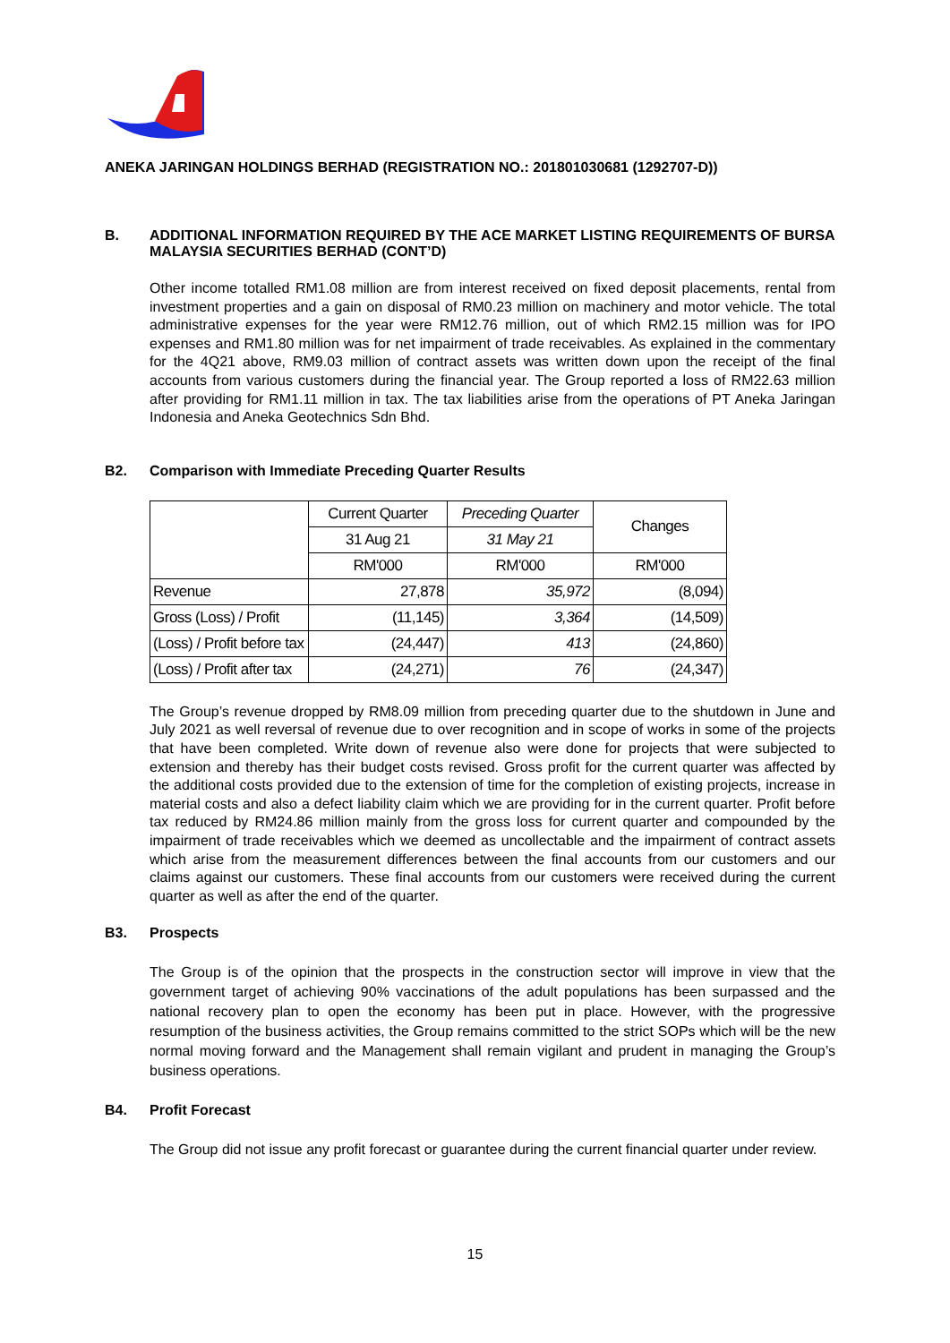ANEKA JARINGAN HOLDINGS BERHAD (REGISTRATION NO.: 201801030681 (1292707-D))
B. ADDITIONAL INFORMATION REQUIRED BY THE ACE MARKET LISTING REQUIREMENTS OF BURSA MALAYSIA SECURITIES BERHAD (CONT’D)
Other income totalled RM1.08 million are from interest received on fixed deposit placements, rental from investment properties and a gain on disposal of RM0.23 million on machinery and motor vehicle. The total administrative expenses for the year were RM12.76 million, out of which RM2.15 million was for IPO expenses and RM1.80 million was for net impairment of trade receivables. As explained in the commentary for the 4Q21 above, RM9.03 million of contract assets was written down upon the receipt of the final accounts from various customers during the financial year. The Group reported a loss of RM22.63 million after providing for RM1.11 million in tax. The tax liabilities arise from the operations of PT Aneka Jaringan Indonesia and Aneka Geotechnics Sdn Bhd.
B2. Comparison with Immediate Preceding Quarter Results
| | Current Quarter | Preceding Quarter | Changes |
| | 31 Aug 21 | 31 May 21 | |
| | RM'000 | RM'000 | RM'000 |
| Revenue | 27,878 | 35,972 | (8,094) |
| Gross (Loss) / Profit | (11,145) | 3,364 | (14,509) |
| (Loss) / Profit before tax | (24,447) | 413 | (24,860) |
| (Loss) / Profit after tax | (24,271) | 76 | (24,347) |
The Group’s revenue dropped by RM8.09 million from preceding quarter due to the shutdown in June and July 2021 as well reversal of revenue due to over recognition and in scope of works in some of the projects that have been completed. Write down of revenue also were done for projects that were subjected to extension and thereby has their budget costs revised. Gross profit for the current quarter was affected by the additional costs provided due to the extension of time for the completion of existing projects, increase in material costs and also a defect liability claim which we are providing for in the current quarter. Profit before tax reduced by RM24.86 million mainly from the gross loss for current quarter and compounded by the impairment of trade receivables which we deemed as uncollectable and the impairment of contract assets which arise from the measurement differences between the final accounts from our customers and our claims against our customers. These final accounts from our customers were received during the current quarter as well as after the end of the quarter.
B3. Prospects
The Group is of the opinion that the prospects in the construction sector will improve in view that the government target of achieving 90% vaccinations of the adult populations has been surpassed and the national recovery plan to open the economy has been put in place. However, with the progressive resumption of the business activities, the Group remains committed to the strict SOPs which will be the new normal moving forward and the Management shall remain vigilant and prudent in managing the Group’s business operations.
B4. Profit Forecast
The Group did not issue any profit forecast or guarantee during the current financial quarter under review.
15